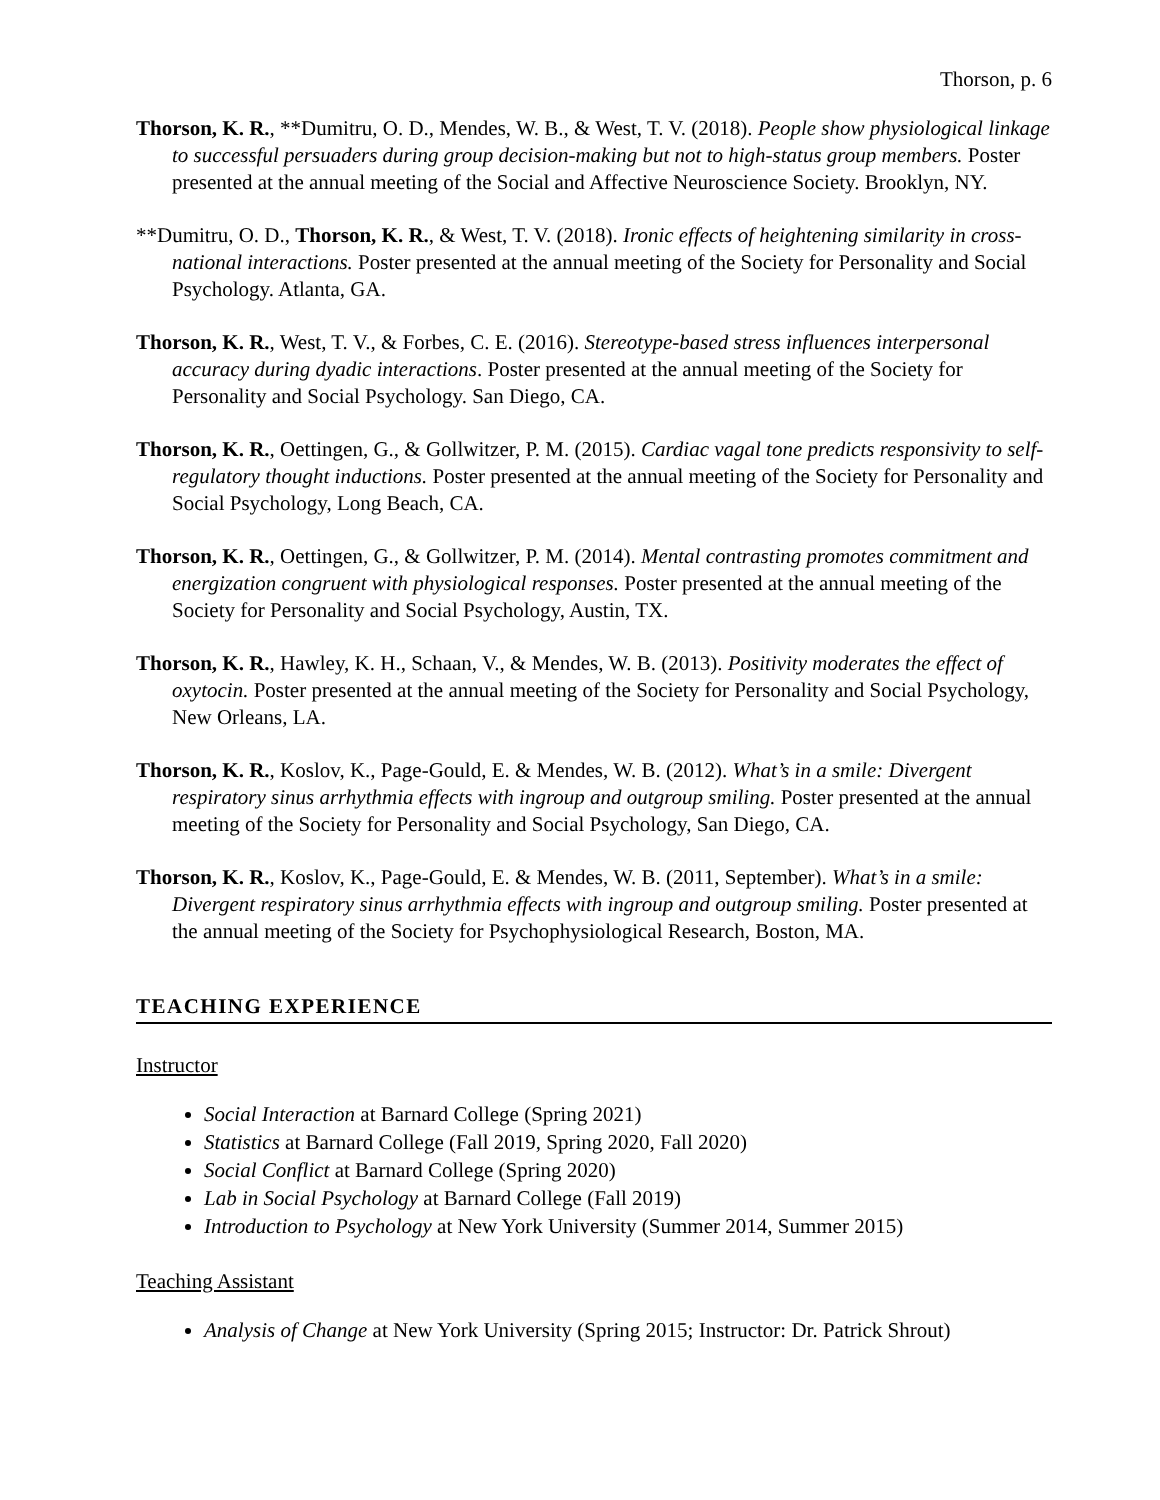Thorson, p. 6
Thorson, K. R., **Dumitru, O. D., Mendes, W. B., & West, T. V. (2018). People show physiological linkage to successful persuaders during group decision-making but not to high-status group members. Poster presented at the annual meeting of the Social and Affective Neuroscience Society. Brooklyn, NY.
**Dumitru, O. D., Thorson, K. R., & West, T. V. (2018). Ironic effects of heightening similarity in cross-national interactions. Poster presented at the annual meeting of the Society for Personality and Social Psychology. Atlanta, GA.
Thorson, K. R., West, T. V., & Forbes, C. E. (2016). Stereotype-based stress influences interpersonal accuracy during dyadic interactions. Poster presented at the annual meeting of the Society for Personality and Social Psychology. San Diego, CA.
Thorson, K. R., Oettingen, G., & Gollwitzer, P. M. (2015). Cardiac vagal tone predicts responsivity to self-regulatory thought inductions. Poster presented at the annual meeting of the Society for Personality and Social Psychology, Long Beach, CA.
Thorson, K. R., Oettingen, G., & Gollwitzer, P. M. (2014). Mental contrasting promotes commitment and energization congruent with physiological responses. Poster presented at the annual meeting of the Society for Personality and Social Psychology, Austin, TX.
Thorson, K. R., Hawley, K. H., Schaan, V., & Mendes, W. B. (2013). Positivity moderates the effect of oxytocin. Poster presented at the annual meeting of the Society for Personality and Social Psychology, New Orleans, LA.
Thorson, K. R., Koslov, K., Page-Gould, E. & Mendes, W. B. (2012). What’s in a smile: Divergent respiratory sinus arrhythmia effects with ingroup and outgroup smiling. Poster presented at the annual meeting of the Society for Personality and Social Psychology, San Diego, CA.
Thorson, K. R., Koslov, K., Page-Gould, E. & Mendes, W. B. (2011, September). What’s in a smile: Divergent respiratory sinus arrhythmia effects with ingroup and outgroup smiling. Poster presented at the annual meeting of the Society for Psychophysiological Research, Boston, MA.
TEACHING EXPERIENCE
Instructor
Social Interaction at Barnard College (Spring 2021)
Statistics at Barnard College (Fall 2019, Spring 2020, Fall 2020)
Social Conflict at Barnard College (Spring 2020)
Lab in Social Psychology at Barnard College (Fall 2019)
Introduction to Psychology at New York University (Summer 2014, Summer 2015)
Teaching Assistant
Analysis of Change at New York University (Spring 2015; Instructor: Dr. Patrick Shrout)